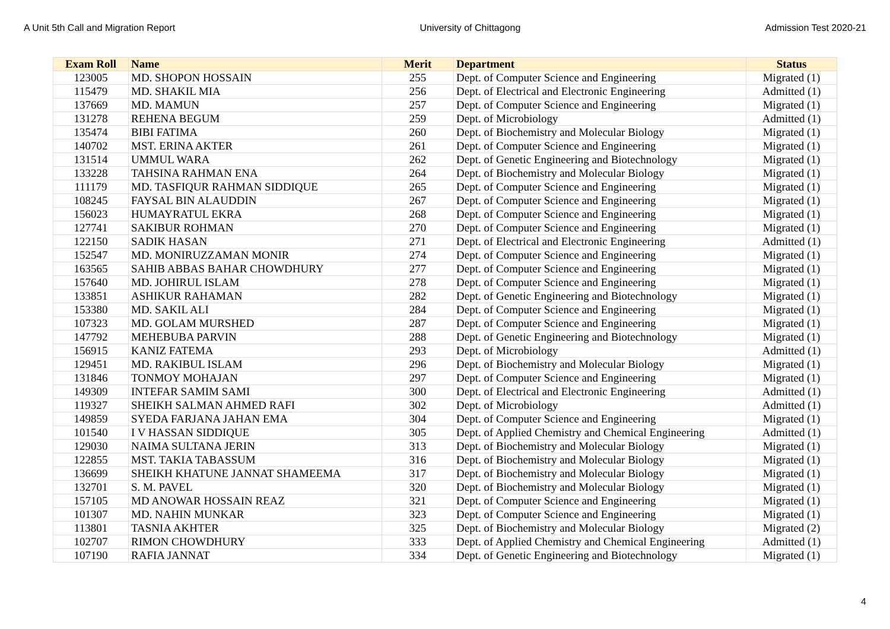A Unit 5th Call and Migration Report University of Chittagong Admission Test 2020-21
| Exam Roll | Name | Merit | Department | Status |
| --- | --- | --- | --- | --- |
| 123005 | MD. SHOPON HOSSAIN | 255 | Dept. of Computer Science and Engineering | Migrated (1) |
| 115479 | MD. SHAKIL MIA | 256 | Dept. of Electrical and Electronic Engineering | Admitted (1) |
| 137669 | MD. MAMUN | 257 | Dept. of Computer Science and Engineering | Migrated (1) |
| 131278 | REHENA BEGUM | 259 | Dept. of Microbiology | Admitted (1) |
| 135474 | BIBI FATIMA | 260 | Dept. of Biochemistry and Molecular Biology | Migrated (1) |
| 140702 | MST. ERINA AKTER | 261 | Dept. of Computer Science and Engineering | Migrated (1) |
| 131514 | UMMUL WARA | 262 | Dept. of Genetic Engineering and Biotechnology | Migrated (1) |
| 133228 | TAHSINA RAHMAN ENA | 264 | Dept. of Biochemistry and Molecular Biology | Migrated (1) |
| 111179 | MD. TASFIQUR RAHMAN SIDDIQUE | 265 | Dept. of Computer Science and Engineering | Migrated (1) |
| 108245 | FAYSAL BIN ALAUDDIN | 267 | Dept. of Computer Science and Engineering | Migrated (1) |
| 156023 | HUMAYRATUL EKRA | 268 | Dept. of Computer Science and Engineering | Migrated (1) |
| 127741 | SAKIBUR ROHMAN | 270 | Dept. of Computer Science and Engineering | Migrated (1) |
| 122150 | SADIK HASAN | 271 | Dept. of Electrical and Electronic Engineering | Admitted (1) |
| 152547 | MD. MONIRUZZAMAN MONIR | 274 | Dept. of Computer Science and Engineering | Migrated (1) |
| 163565 | SAHIB ABBAS BAHAR CHOWDHURY | 277 | Dept. of Computer Science and Engineering | Migrated (1) |
| 157640 | MD. JOHIRUL ISLAM | 278 | Dept. of Computer Science and Engineering | Migrated (1) |
| 133851 | ASHIKUR RAHAMAN | 282 | Dept. of Genetic Engineering and Biotechnology | Migrated (1) |
| 153380 | MD. SAKIL ALI | 284 | Dept. of Computer Science and Engineering | Migrated (1) |
| 107323 | MD. GOLAM MURSHED | 287 | Dept. of Computer Science and Engineering | Migrated (1) |
| 147792 | MEHEBUBA PARVIN | 288 | Dept. of Genetic Engineering and Biotechnology | Migrated (1) |
| 156915 | KANIZ FATEMA | 293 | Dept. of Microbiology | Admitted (1) |
| 129451 | MD. RAKIBUL ISLAM | 296 | Dept. of Biochemistry and Molecular Biology | Migrated (1) |
| 131846 | TONMOY MOHAJAN | 297 | Dept. of Computer Science and Engineering | Migrated (1) |
| 149309 | INTEFAR SAMIM SAMI | 300 | Dept. of Electrical and Electronic Engineering | Admitted (1) |
| 119327 | SHEIKH SALMAN AHMED RAFI | 302 | Dept. of Microbiology | Admitted (1) |
| 149859 | SYEDA FARJANA JAHAN EMA | 304 | Dept. of Computer Science and Engineering | Migrated (1) |
| 101540 | I V HASSAN SIDDIQUE | 305 | Dept. of Applied Chemistry and Chemical Engineering | Admitted (1) |
| 129030 | NAIMA SULTANA JERIN | 313 | Dept. of Biochemistry and Molecular Biology | Migrated (1) |
| 122855 | MST. TAKIA TABASSUM | 316 | Dept. of Biochemistry and Molecular Biology | Migrated (1) |
| 136699 | SHEIKH KHATUNE JANNAT SHAMEEMA | 317 | Dept. of Biochemistry and Molecular Biology | Migrated (1) |
| 132701 | S. M. PAVEL | 320 | Dept. of Biochemistry and Molecular Biology | Migrated (1) |
| 157105 | MD ANOWAR HOSSAIN REAZ | 321 | Dept. of Computer Science and Engineering | Migrated (1) |
| 101307 | MD. NAHIN MUNKAR | 323 | Dept. of Computer Science and Engineering | Migrated (1) |
| 113801 | TASNIA AKHTER | 325 | Dept. of Biochemistry and Molecular Biology | Migrated (2) |
| 102707 | RIMON CHOWDHURY | 333 | Dept. of Applied Chemistry and Chemical Engineering | Admitted (1) |
| 107190 | RAFIA JANNAT | 334 | Dept. of Genetic Engineering and Biotechnology | Migrated (1) |
4